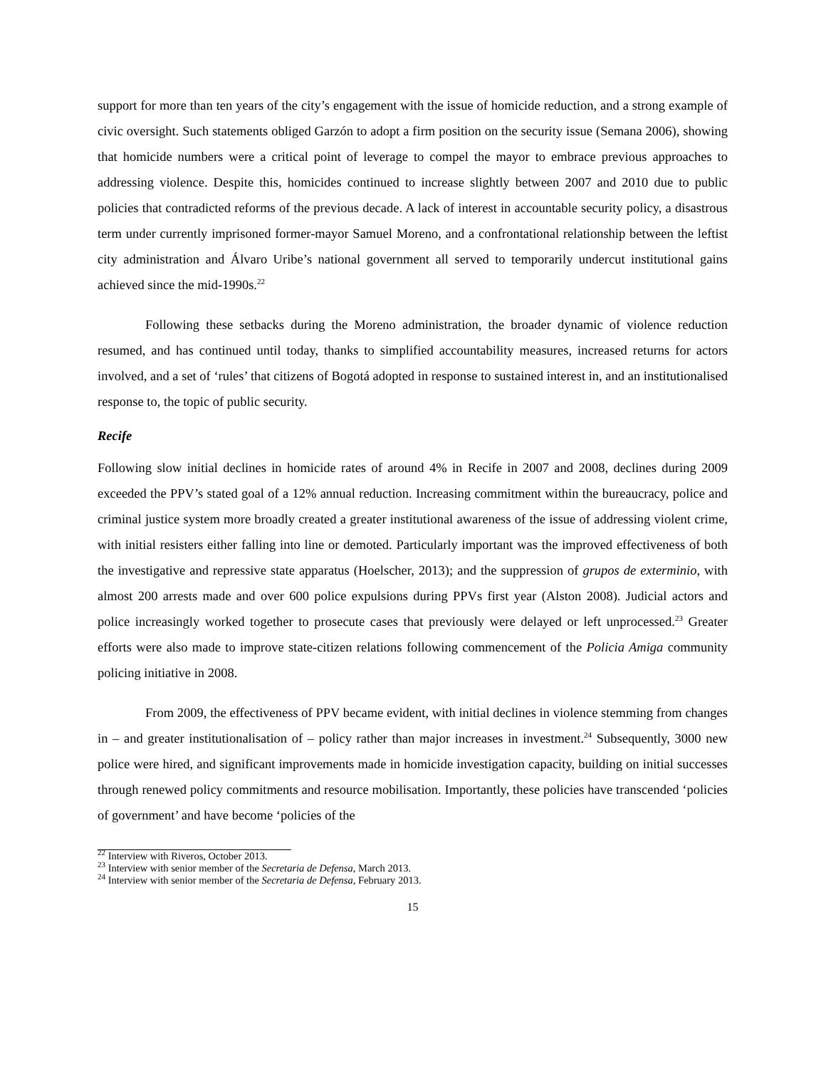support for more than ten years of the city’s engagement with the issue of homicide reduction, and a strong example of civic oversight. Such statements obliged Garzón to adopt a firm position on the security issue (Semana 2006), showing that homicide numbers were a critical point of leverage to compel the mayor to embrace previous approaches to addressing violence. Despite this, homicides continued to increase slightly between 2007 and 2010 due to public policies that contradicted reforms of the previous decade. A lack of interest in accountable security policy, a disastrous term under currently imprisoned former-mayor Samuel Moreno, and a confrontational relationship between the leftist city administration and Álvaro Uribe’s national government all served to temporarily undercut institutional gains achieved since the mid-1990s.<sup>22</sup>
Following these setbacks during the Moreno administration, the broader dynamic of violence reduction resumed, and has continued until today, thanks to simplified accountability measures, increased returns for actors involved, and a set of ‘rules’ that citizens of Bogotá adopted in response to sustained interest in, and an institutionalised response to, the topic of public security.
Recife
Following slow initial declines in homicide rates of around 4% in Recife in 2007 and 2008, declines during 2009 exceeded the PPV’s stated goal of a 12% annual reduction. Increasing commitment within the bureaucracy, police and criminal justice system more broadly created a greater institutional awareness of the issue of addressing violent crime, with initial resisters either falling into line or demoted. Particularly important was the improved effectiveness of both the investigative and repressive state apparatus (Hoelscher, 2013); and the suppression of grupos de exterminio, with almost 200 arrests made and over 600 police expulsions during PPVs first year (Alston 2008). Judicial actors and police increasingly worked together to prosecute cases that previously were delayed or left unprocessed.<sup>23</sup> Greater efforts were also made to improve state-citizen relations following commencement of the Policia Amiga community policing initiative in 2008.
From 2009, the effectiveness of PPV became evident, with initial declines in violence stemming from changes in – and greater institutionalisation of – policy rather than major increases in investment.<sup>24</sup> Subsequently, 3000 new police were hired, and significant improvements made in homicide investigation capacity, building on initial successes through renewed policy commitments and resource mobilisation. Importantly, these policies have transcended ‘policies of government’ and have become ‘policies of the
<sup>22</sup> Interview with Riveros, October 2013.
<sup>23</sup> Interview with senior member of the Secretaria de Defensa, March 2013.
<sup>24</sup> Interview with senior member of the Secretaria de Defensa, February 2013.
15